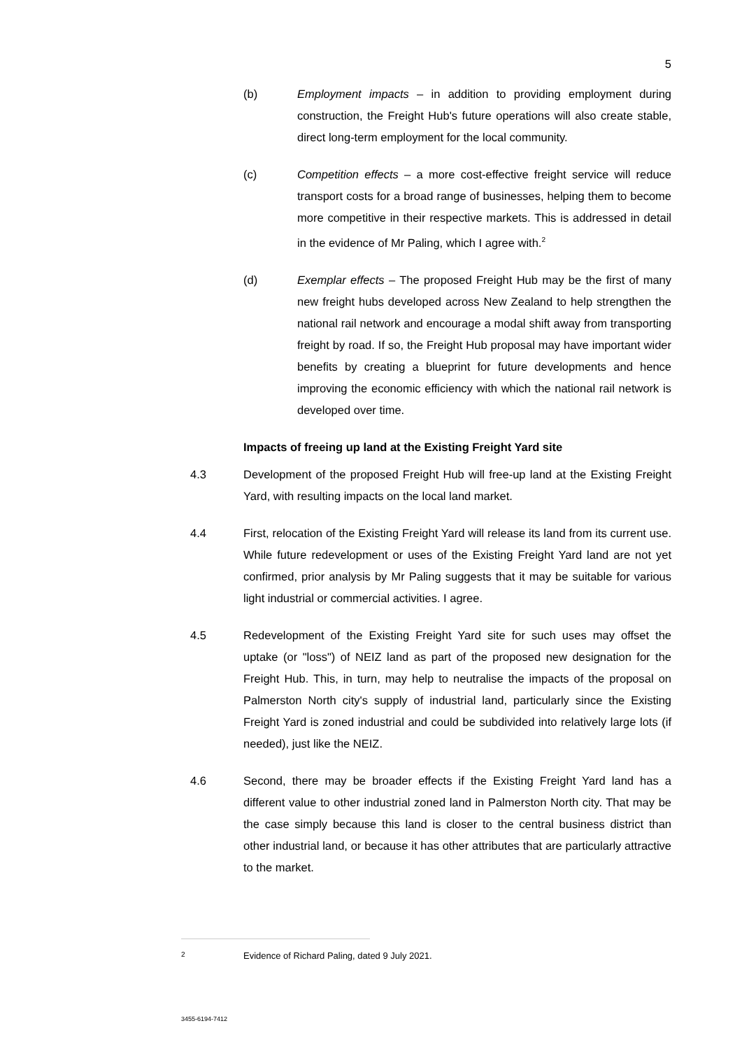5
(b) Employment impacts – in addition to providing employment during construction, the Freight Hub's future operations will also create stable, direct long-term employment for the local community.
(c) Competition effects – a more cost-effective freight service will reduce transport costs for a broad range of businesses, helping them to become more competitive in their respective markets. This is addressed in detail in the evidence of Mr Paling, which I agree with.<sup>2</sup>
(d) Exemplar effects – The proposed Freight Hub may be the first of many new freight hubs developed across New Zealand to help strengthen the national rail network and encourage a modal shift away from transporting freight by road. If so, the Freight Hub proposal may have important wider benefits by creating a blueprint for future developments and hence improving the economic efficiency with which the national rail network is developed over time.
Impacts of freeing up land at the Existing Freight Yard site
4.3 Development of the proposed Freight Hub will free-up land at the Existing Freight Yard, with resulting impacts on the local land market.
4.4 First, relocation of the Existing Freight Yard will release its land from its current use. While future redevelopment or uses of the Existing Freight Yard land are not yet confirmed, prior analysis by Mr Paling suggests that it may be suitable for various light industrial or commercial activities. I agree.
4.5 Redevelopment of the Existing Freight Yard site for such uses may offset the uptake (or "loss") of NEIZ land as part of the proposed new designation for the Freight Hub. This, in turn, may help to neutralise the impacts of the proposal on Palmerston North city's supply of industrial land, particularly since the Existing Freight Yard is zoned industrial and could be subdivided into relatively large lots (if needed), just like the NEIZ.
4.6 Second, there may be broader effects if the Existing Freight Yard land has a different value to other industrial zoned land in Palmerston North city. That may be the case simply because this land is closer to the central business district than other industrial land, or because it has other attributes that are particularly attractive to the market.
<sup>2</sup> Evidence of Richard Paling, dated 9 July 2021.
3455-6194-7412